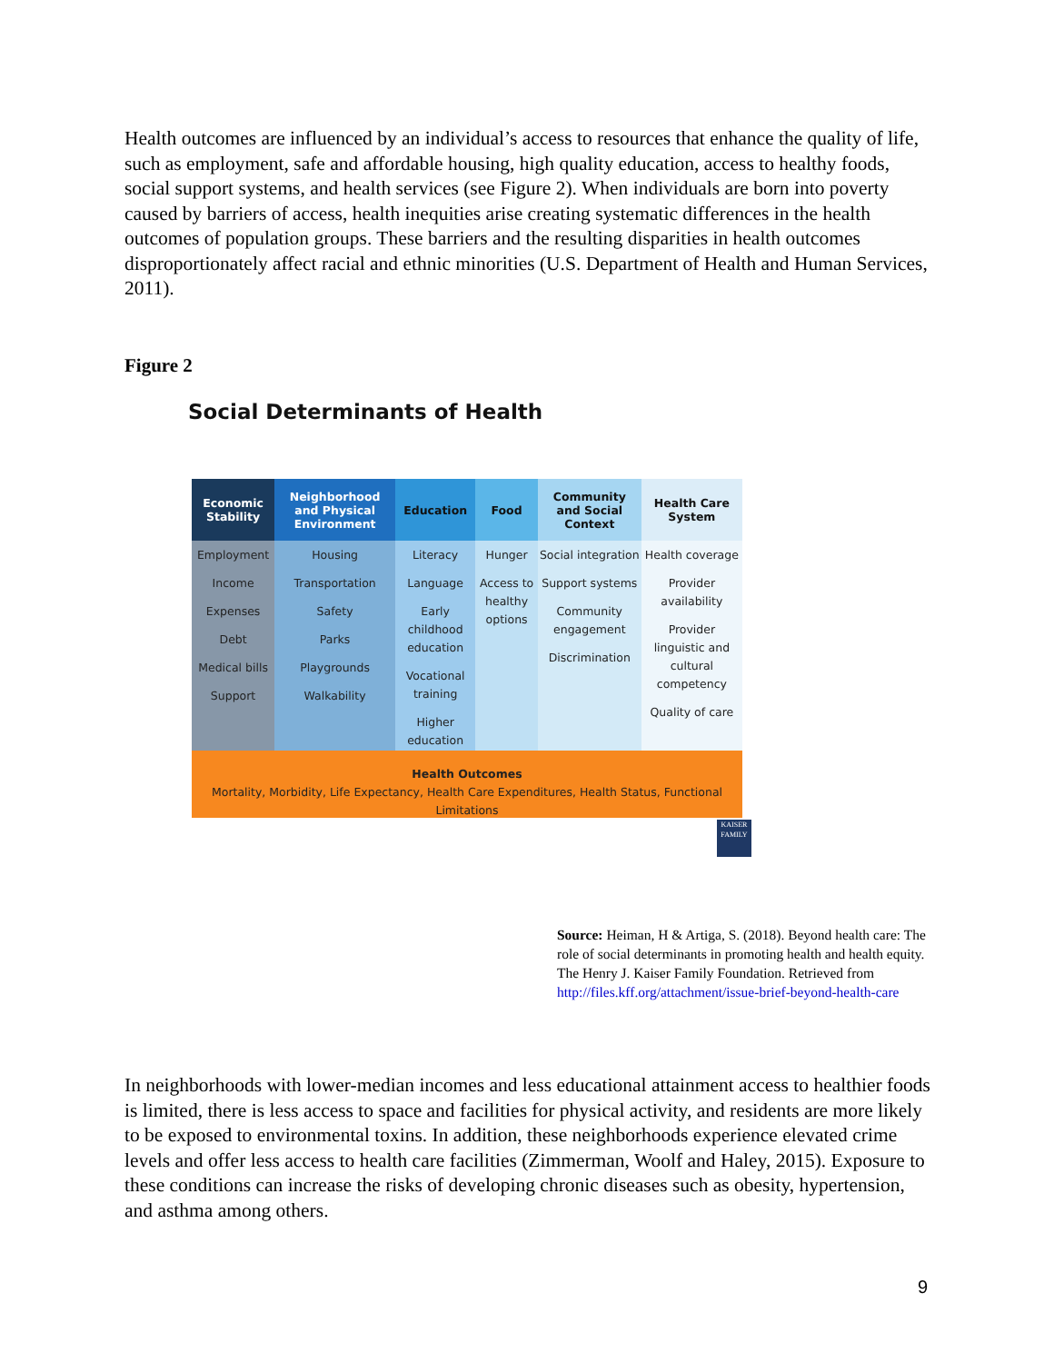Health outcomes are influenced by an individual’s access to resources that enhance the quality of life, such as employment, safe and affordable housing, high quality education, access to healthy foods, social support systems, and health services (see Figure 2). When individuals are born into poverty caused by barriers of access, health inequities arise creating systematic differences in the health outcomes of population groups. These barriers and the resulting disparities in health outcomes disproportionately affect racial and ethnic minorities (U.S. Department of Health and Human Services, 2011).
Figure 2
Social Determinants of Health
| Economic Stability | Neighborhood and Physical Environment | Education | Food | Community and Social Context | Health Care System |
| --- | --- | --- | --- | --- | --- |
| Employment Income Expenses Debt Medical bills Support | Housing Transportation Safety Parks Playgrounds Walkability | Literacy Language Early childhood education Vocational training Higher education | Hunger Access to healthy options | Social integration Support systems Community engagement Discrimination | Health coverage Provider availability Provider linguistic and cultural competency Quality of care |
Health Outcomes
Mortality, Morbidity, Life Expectancy, Health Care Expenditures, Health Status, Functional Limitations
KAISER FAMILY
Source: Heiman, H & Artiga, S. (2018). Beyond health care: The role of social determinants in promoting health and health equity. The Henry J. Kaiser Family Foundation. Retrieved from http://files.kff.org/attachment/issue-brief-beyond-health-care
In neighborhoods with lower-median incomes and less educational attainment access to healthier foods is limited, there is less access to space and facilities for physical activity, and residents are more likely to be exposed to environmental toxins. In addition, these neighborhoods experience elevated crime levels and offer less access to health care facilities (Zimmerman, Woolf and Haley, 2015). Exposure to these conditions can increase the risks of developing chronic diseases such as obesity, hypertension, and asthma among others.
9